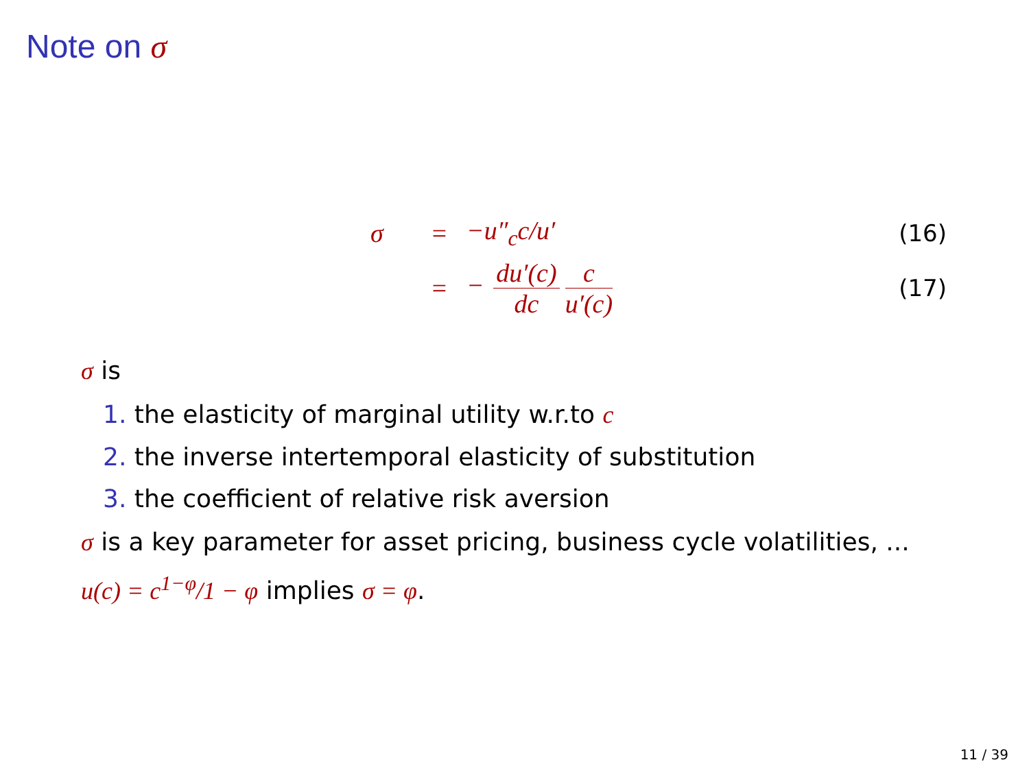Note on σ
σ = −u″<sub>c</sub>c/u′ (16)
= − du′(c) dc c u′(c) (17)
σ is
1. the elasticity of marginal utility w.r.to c
2. the inverse intertemporal elasticity of substitution
3. the coefficient of relative risk aversion
σ is a key parameter for asset pricing, business cycle volatilities, ...
u(c) = c<sup>1−φ</sup>/1 − φ implies σ = φ.
11 / 39